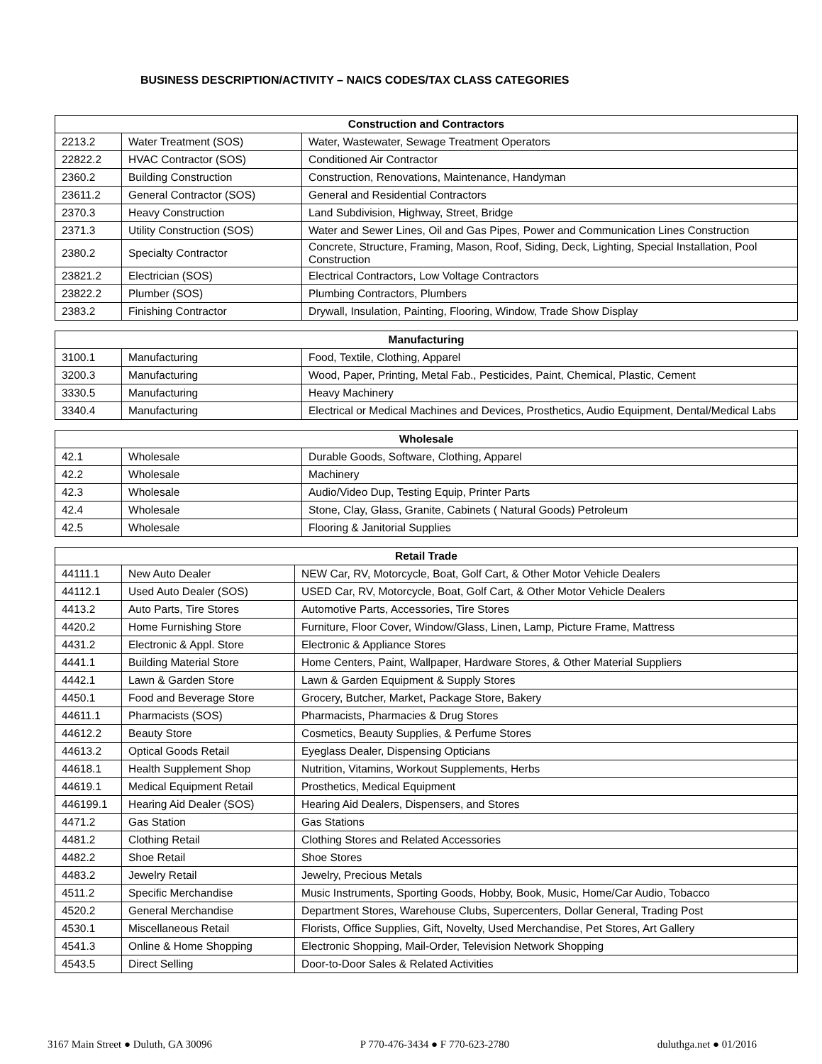BUSINESS DESCRIPTION/ACTIVITY – NAICS CODES/TAX CLASS CATEGORIES
| Construction and Contractors | | |
| --- | --- | --- |
| 2213.2 | Water Treatment (SOS) | Water, Wastewater, Sewage Treatment Operators |
| 22822.2 | HVAC Contractor (SOS) | Conditioned Air Contractor |
| 2360.2 | Building Construction | Construction, Renovations, Maintenance, Handyman |
| 23611.2 | General Contractor (SOS) | General and Residential Contractors |
| 2370.3 | Heavy Construction | Land Subdivision, Highway, Street, Bridge |
| 2371.3 | Utility Construction (SOS) | Water and Sewer Lines, Oil and Gas Pipes, Power and Communication Lines Construction |
| 2380.2 | Specialty Contractor | Concrete, Structure, Framing, Mason, Roof, Siding, Deck, Lighting, Special Installation, Pool Construction |
| 23821.2 | Electrician (SOS) | Electrical Contractors, Low Voltage Contractors |
| 23822.2 | Plumber (SOS) | Plumbing Contractors, Plumbers |
| 2383.2 | Finishing Contractor | Drywall, Insulation, Painting, Flooring, Window, Trade Show Display |
| Manufacturing | | |
| --- | --- | --- |
| 3100.1 | Manufacturing | Food, Textile, Clothing, Apparel |
| 3200.3 | Manufacturing | Wood, Paper, Printing, Metal Fab., Pesticides, Paint, Chemical, Plastic, Cement |
| 3330.5 | Manufacturing | Heavy Machinery |
| 3340.4 | Manufacturing | Electrical or Medical Machines and Devices, Prosthetics, Audio Equipment, Dental/Medical Labs |
| Wholesale | | |
| --- | --- | --- |
| 42.1 | Wholesale | Durable Goods, Software, Clothing, Apparel |
| 42.2 | Wholesale | Machinery |
| 42.3 | Wholesale | Audio/Video Dup, Testing Equip, Printer Parts |
| 42.4 | Wholesale | Stone, Clay, Glass, Granite, Cabinets ( Natural Goods) Petroleum |
| 42.5 | Wholesale | Flooring & Janitorial Supplies |
| Retail Trade | | |
| --- | --- | --- |
| 44111.1 | New Auto Dealer | NEW Car, RV, Motorcycle, Boat, Golf Cart, & Other Motor Vehicle Dealers |
| 44112.1 | Used Auto Dealer (SOS) | USED Car, RV, Motorcycle, Boat, Golf Cart, & Other Motor Vehicle Dealers |
| 4413.2 | Auto Parts, Tire Stores | Automotive Parts, Accessories, Tire Stores |
| 4420.2 | Home Furnishing Store | Furniture, Floor Cover, Window/Glass, Linen, Lamp, Picture Frame, Mattress |
| 4431.2 | Electronic & Appl. Store | Electronic & Appliance Stores |
| 4441.1 | Building Material Store | Home Centers, Paint, Wallpaper, Hardware Stores, & Other Material Suppliers |
| 4442.1 | Lawn & Garden Store | Lawn & Garden Equipment & Supply Stores |
| 4450.1 | Food and Beverage Store | Grocery, Butcher, Market, Package Store, Bakery |
| 44611.1 | Pharmacists (SOS) | Pharmacists, Pharmacies & Drug Stores |
| 44612.2 | Beauty Store | Cosmetics, Beauty Supplies, & Perfume Stores |
| 44613.2 | Optical Goods Retail | Eyeglass Dealer, Dispensing Opticians |
| 44618.1 | Health Supplement Shop | Nutrition, Vitamins, Workout Supplements, Herbs |
| 44619.1 | Medical Equipment Retail | Prosthetics, Medical Equipment |
| 446199.1 | Hearing Aid Dealer (SOS) | Hearing Aid Dealers, Dispensers, and Stores |
| 4471.2 | Gas Station | Gas Stations |
| 4481.2 | Clothing Retail | Clothing Stores and Related Accessories |
| 4482.2 | Shoe Retail | Shoe Stores |
| 4483.2 | Jewelry Retail | Jewelry, Precious Metals |
| 4511.2 | Specific Merchandise | Music Instruments, Sporting Goods, Hobby, Book, Music, Home/Car Audio, Tobacco |
| 4520.2 | General Merchandise | Department Stores, Warehouse Clubs, Supercenters, Dollar General, Trading Post |
| 4530.1 | Miscellaneous Retail | Florists, Office Supplies, Gift, Novelty, Used Merchandise, Pet Stores, Art Gallery |
| 4541.3 | Online & Home Shopping | Electronic Shopping, Mail-Order, Television Network Shopping |
| 4543.5 | Direct Selling | Door-to-Door Sales & Related Activities |
3167 Main Street ● Duluth, GA 30096 P 770-476-3434 ● F 770-623-2780 duluthga.net ● 01/2016